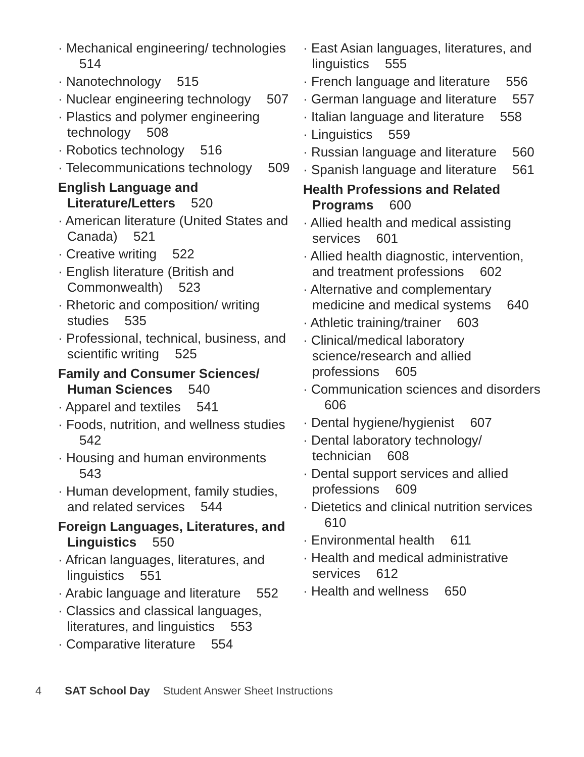· Mechanical engineering/ technologies 514
· Nanotechnology 515
· Nuclear engineering technology 507
· Plastics and polymer engineering technology 508
· Robotics technology 516
· Telecommunications technology 509
English Language and Literature/Letters 520
· American literature (United States and Canada) 521
· Creative writing 522
· English literature (British and Commonwealth) 523
· Rhetoric and composition/ writing studies 535
· Professional, technical, business, and scientific writing 525
Family and Consumer Sciences/ Human Sciences 540
· Apparel and textiles 541
· Foods, nutrition, and wellness studies 542
· Housing and human environments 543
· Human development, family studies, and related services 544
Foreign Languages, Literatures, and Linguistics 550
· African languages, literatures, and linguistics 551
· Arabic language and literature 552
· Classics and classical languages, literatures, and linguistics 553
· Comparative literature 554
· East Asian languages, literatures, and linguistics 555
· French language and literature 556
· German language and literature 557
· Italian language and literature 558
· Linguistics 559
· Russian language and literature 560
· Spanish language and literature 561
Health Professions and Related Programs 600
· Allied health and medical assisting services 601
· Allied health diagnostic, intervention, and treatment professions 602
· Alternative and complementary medicine and medical systems 640
· Athletic training/trainer 603
· Clinical/medical laboratory science/research and allied professions 605
· Communication sciences and disorders 606
· Dental hygiene/hygienist 607
· Dental laboratory technology/ technician 608
· Dental support services and allied professions 609
· Dietetics and clinical nutrition services 610
· Environmental health 611
· Health and medical administrative services 612
· Health and wellness 650
4 SAT School Day Student Answer Sheet Instructions